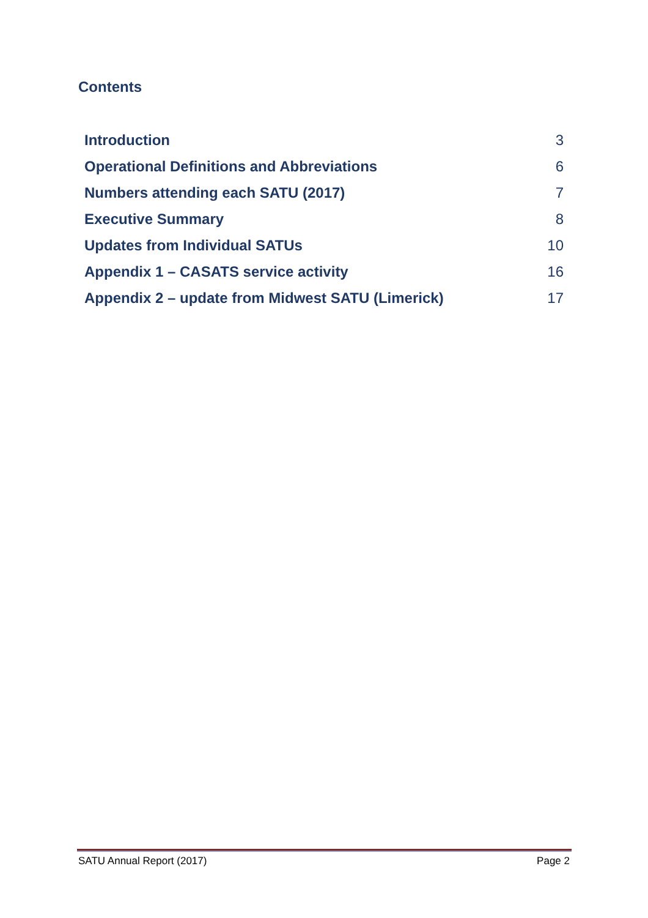Contents
Introduction 3
Operational Definitions and Abbreviations 6
Numbers attending each SATU (2017) 7
Executive Summary 8
Updates from Individual SATUs 10
Appendix 1 – CASATS service activity 16
Appendix 2 – update from Midwest SATU (Limerick) 17
SATU Annual Report (2017) Page 2